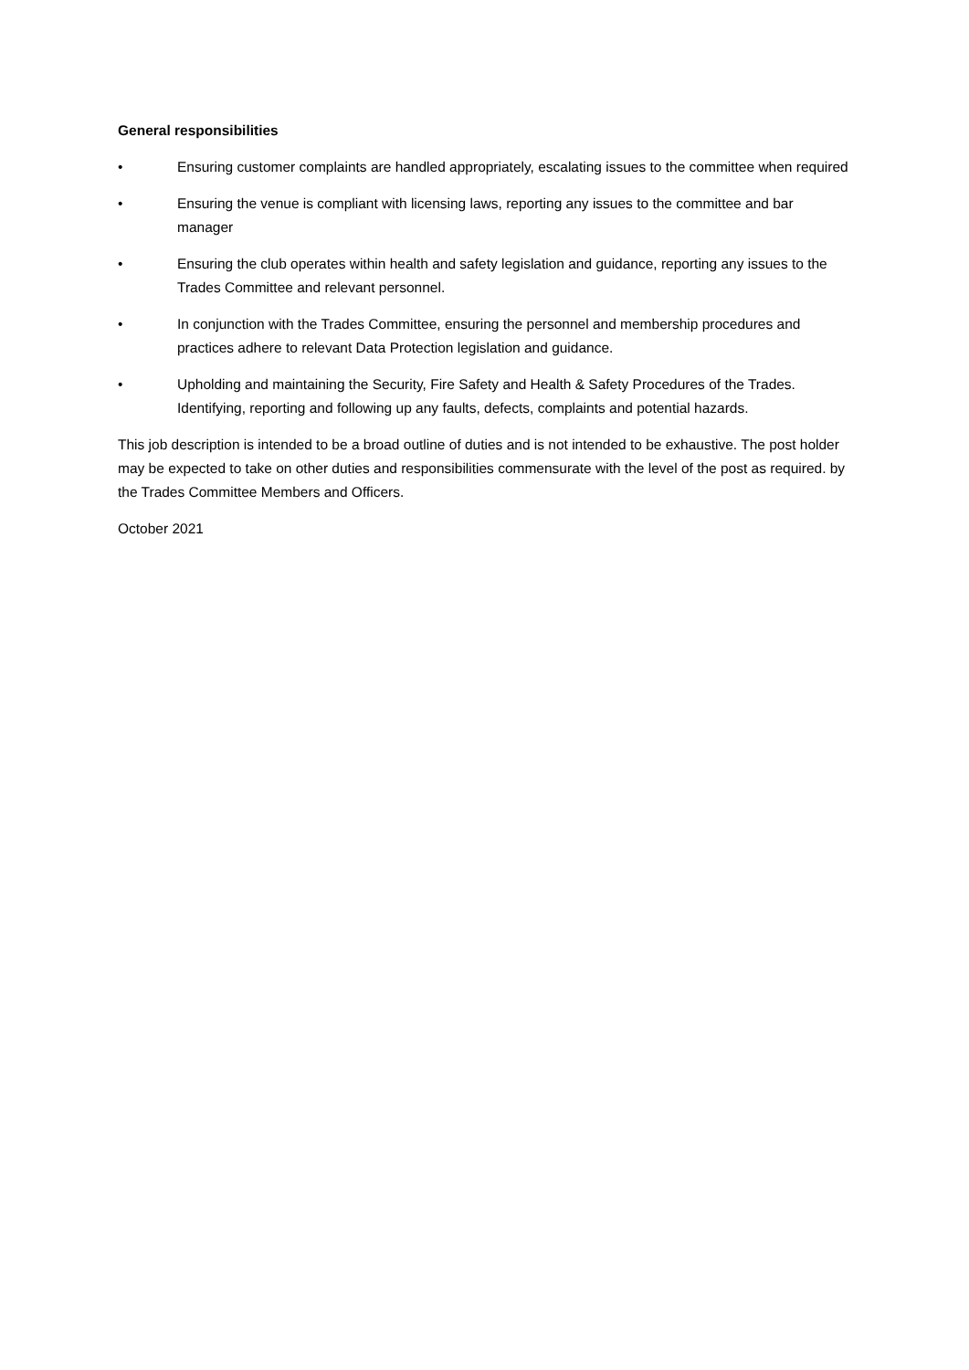General responsibilities
• Ensuring customer complaints are handled appropriately, escalating issues to the committee when required
• Ensuring the venue is compliant with licensing laws, reporting any issues to the committee and bar manager
• Ensuring the club operates within health and safety legislation and guidance, reporting any issues to the Trades Committee and relevant personnel.
• In conjunction with the Trades Committee, ensuring the personnel and membership procedures and practices adhere to relevant Data Protection legislation and guidance.
• Upholding and maintaining the Security, Fire Safety and Health & Safety Procedures of the Trades. Identifying, reporting and following up any faults, defects, complaints and potential hazards.
This job description is intended to be a broad outline of duties and is not intended to be exhaustive. The post holder may be expected to take on other duties and responsibilities commensurate with the level of the post as required. by the Trades Committee Members and Officers.
October 2021